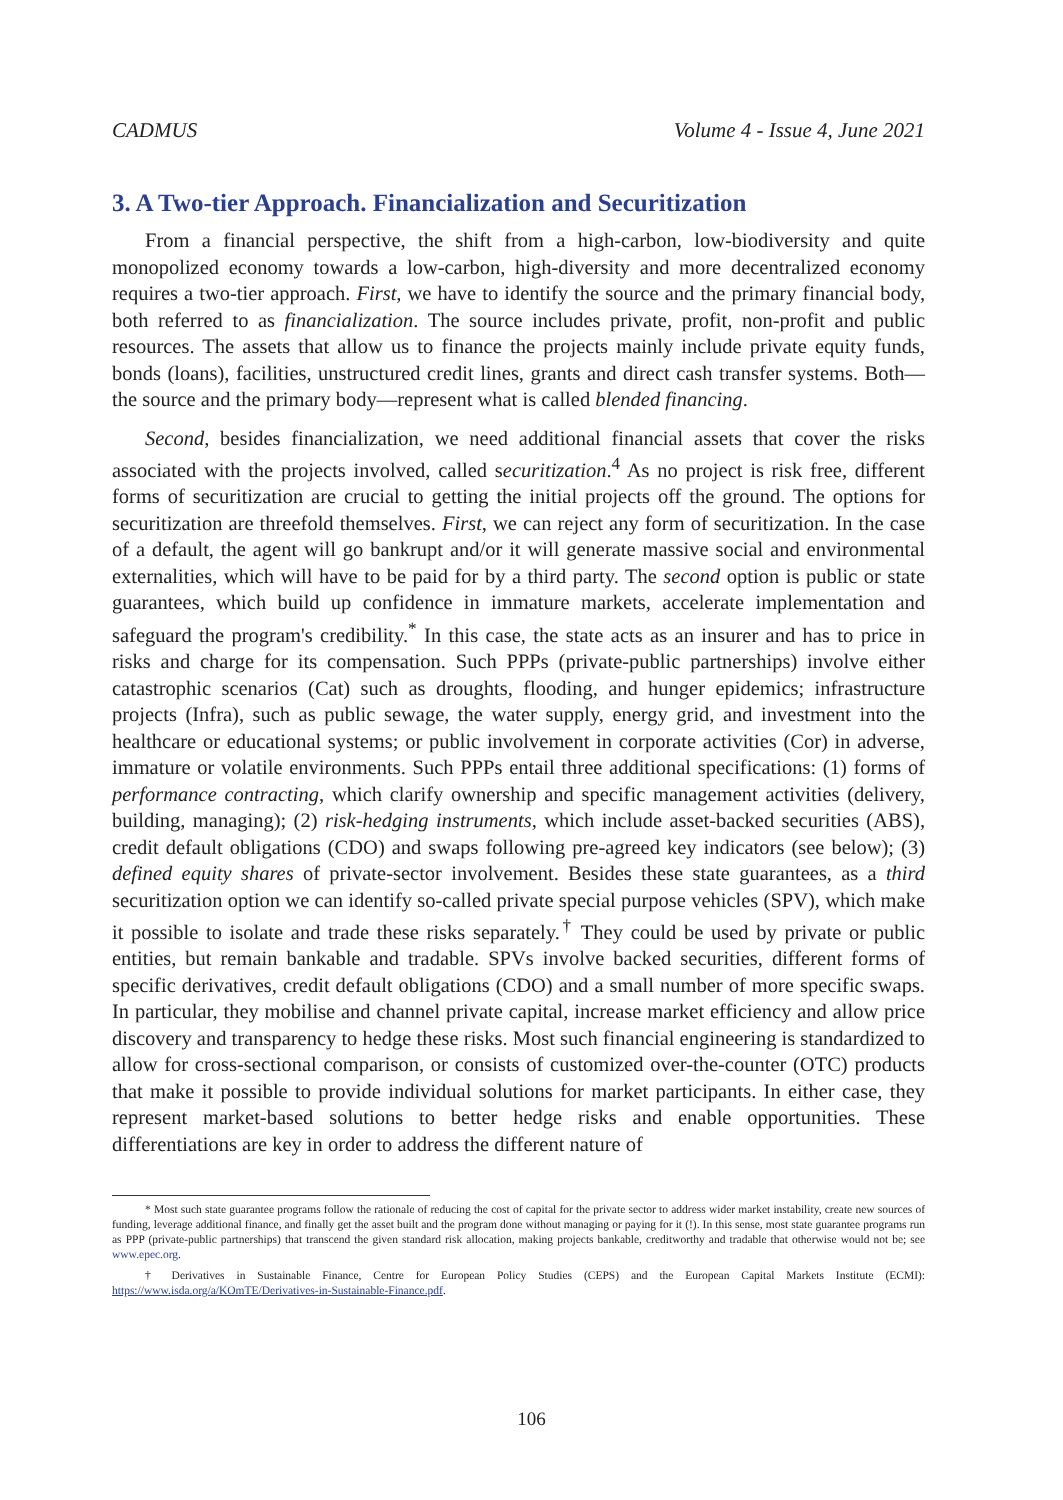CADMUS Volume 4 - Issue 4, June 2021
3. A Two-tier Approach. Financialization and Securitization
From a financial perspective, the shift from a high-carbon, low-biodiversity and quite monopolized economy towards a low-carbon, high-diversity and more decentralized economy requires a two-tier approach. First, we have to identify the source and the primary financial body, both referred to as financialization. The source includes private, profit, non-profit and public resources. The assets that allow us to finance the projects mainly include private equity funds, bonds (loans), facilities, unstructured credit lines, grants and direct cash transfer systems. Both—the source and the primary body—represent what is called blended financing.
Second, besides financialization, we need additional financial assets that cover the risks associated with the projects involved, called securitization.<sup>4</sup> As no project is risk free, different forms of securitization are crucial to getting the initial projects off the ground. The options for securitization are threefold themselves. First, we can reject any form of securitization. In the case of a default, the agent will go bankrupt and/or it will generate massive social and environmental externalities, which will have to be paid for by a third party. The second option is public or state guarantees, which build up confidence in immature markets, accelerate implementation and safeguard the program's credibility.<sup>*</sup> In this case, the state acts as an insurer and has to price in risks and charge for its compensation. Such PPPs (private-public partnerships) involve either catastrophic scenarios (Cat) such as droughts, flooding, and hunger epidemics; infrastructure projects (Infra), such as public sewage, the water supply, energy grid, and investment into the healthcare or educational systems; or public involvement in corporate activities (Cor) in adverse, immature or volatile environments. Such PPPs entail three additional specifications: (1) forms of performance contracting, which clarify ownership and specific management activities (delivery, building, managing); (2) risk-hedging instruments, which include asset-backed securities (ABS), credit default obligations (CDO) and swaps following pre-agreed key indicators (see below); (3) defined equity shares of private-sector involvement. Besides these state guarantees, as a third securitization option we can identify so-called private special purpose vehicles (SPV), which make it possible to isolate and trade these risks separately.<sup>†</sup> They could be used by private or public entities, but remain bankable and tradable. SPVs involve backed securities, different forms of specific derivatives, credit default obligations (CDO) and a small number of more specific swaps. In particular, they mobilise and channel private capital, increase market efficiency and allow price discovery and transparency to hedge these risks. Most such financial engineering is standardized to allow for cross-sectional comparison, or consists of customized over-the-counter (OTC) products that make it possible to provide individual solutions for market participants. In either case, they represent market-based solutions to better hedge risks and enable opportunities. These differentiations are key in order to address the different nature of
* Most such state guarantee programs follow the rationale of reducing the cost of capital for the private sector to address wider market instability, create new sources of funding, leverage additional finance, and finally get the asset built and the program done without managing or paying for it (!). In this sense, most state guarantee programs run as PPP (private-public partnerships) that transcend the given standard risk allocation, making projects bankable, creditworthy and tradable that otherwise would not be; see www.epec.org.
† Derivatives in Sustainable Finance, Centre for European Policy Studies (CEPS) and the European Capital Markets Institute (ECMI): https://www.isda.org/a/KOmTE/Derivatives-in-Sustainable-Finance.pdf.
106